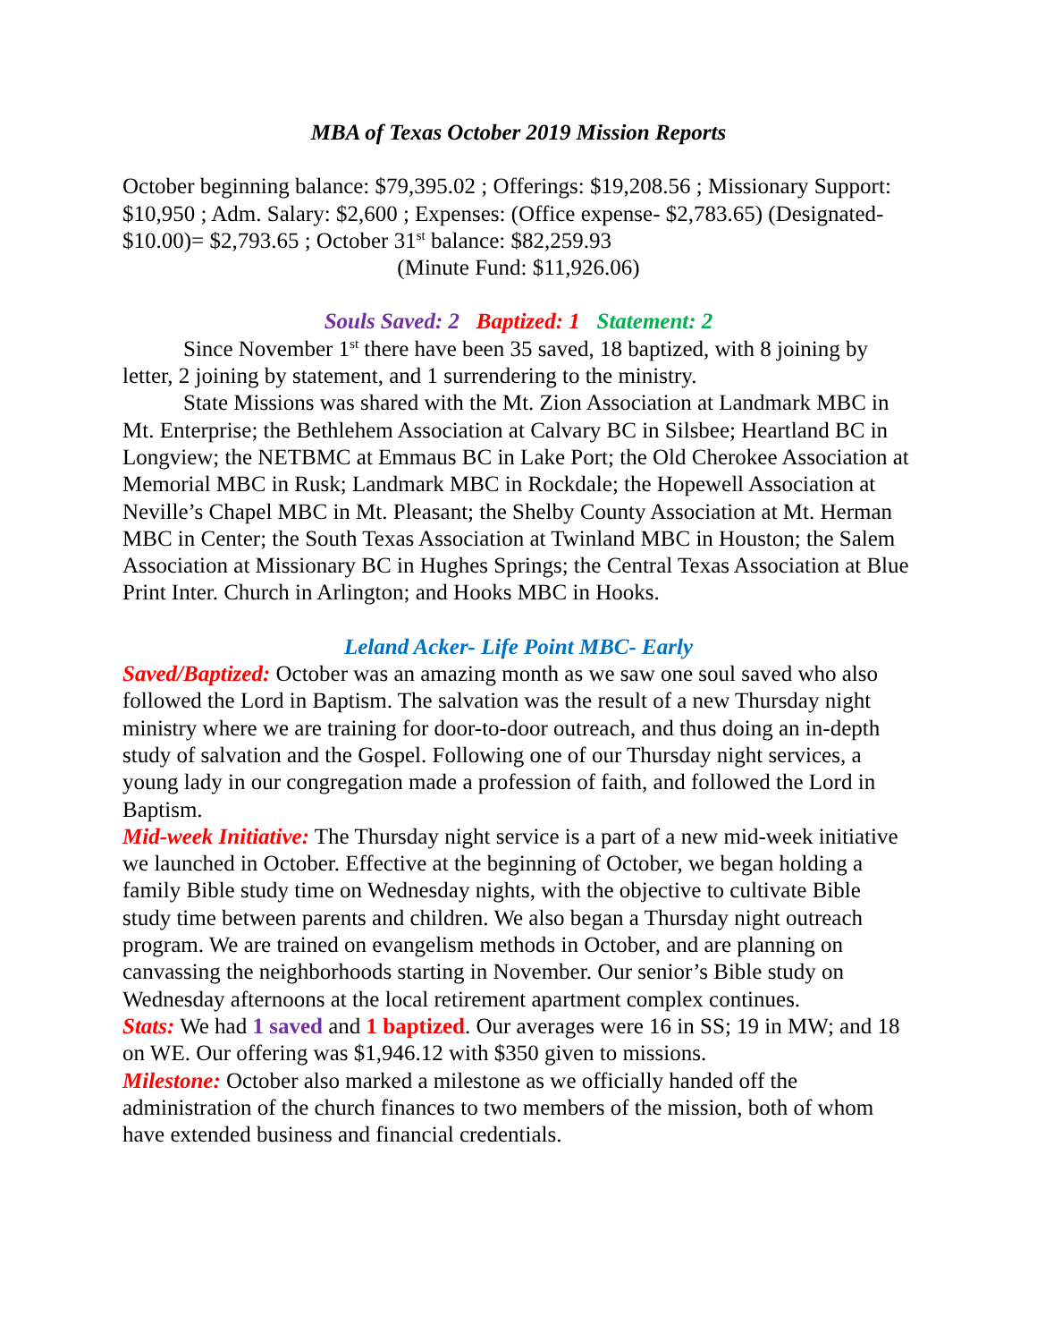MBA of Texas October 2019 Mission Reports
October beginning balance: $79,395.02 ; Offerings: $19,208.56 ; Missionary Support: $10,950 ; Adm. Salary: $2,600 ; Expenses: (Office expense- $2,783.65) (Designated- $10.00)= $2,793.65 ; October 31<sup>st</sup> balance: $82,259.93
(Minute Fund: $11,926.06)
Souls Saved: 2 Baptized: 1 Statement: 2
Since November 1<sup>st</sup> there have been 35 saved, 18 baptized, with 8 joining by letter, 2 joining by statement, and 1 surrendering to the ministry.
State Missions was shared with the Mt. Zion Association at Landmark MBC in Mt. Enterprise; the Bethlehem Association at Calvary BC in Silsbee; Heartland BC in Longview; the NETBMC at Emmaus BC in Lake Port; the Old Cherokee Association at Memorial MBC in Rusk; Landmark MBC in Rockdale; the Hopewell Association at Neville’s Chapel MBC in Mt. Pleasant; the Shelby County Association at Mt. Herman MBC in Center; the South Texas Association at Twinland MBC in Houston; the Salem Association at Missionary BC in Hughes Springs; the Central Texas Association at Blue Print Inter. Church in Arlington; and Hooks MBC in Hooks.
Leland Acker- Life Point MBC- Early
Saved/Baptized: October was an amazing month as we saw one soul saved who also followed the Lord in Baptism. The salvation was the result of a new Thursday night ministry where we are training for door-to-door outreach, and thus doing an in-depth study of salvation and the Gospel. Following one of our Thursday night services, a young lady in our congregation made a profession of faith, and followed the Lord in Baptism.
Mid-week Initiative: The Thursday night service is a part of a new mid-week initiative we launched in October. Effective at the beginning of October, we began holding a family Bible study time on Wednesday nights, with the objective to cultivate Bible study time between parents and children. We also began a Thursday night outreach program. We are trained on evangelism methods in October, and are planning on canvassing the neighborhoods starting in November. Our senior’s Bible study on Wednesday afternoons at the local retirement apartment complex continues.
Stats: We had 1 saved and 1 baptized. Our averages were 16 in SS; 19 in MW; and 18 on WE. Our offering was $1,946.12 with $350 given to missions.
Milestone: October also marked a milestone as we officially handed off the administration of the church finances to two members of the mission, both of whom have extended business and financial credentials.